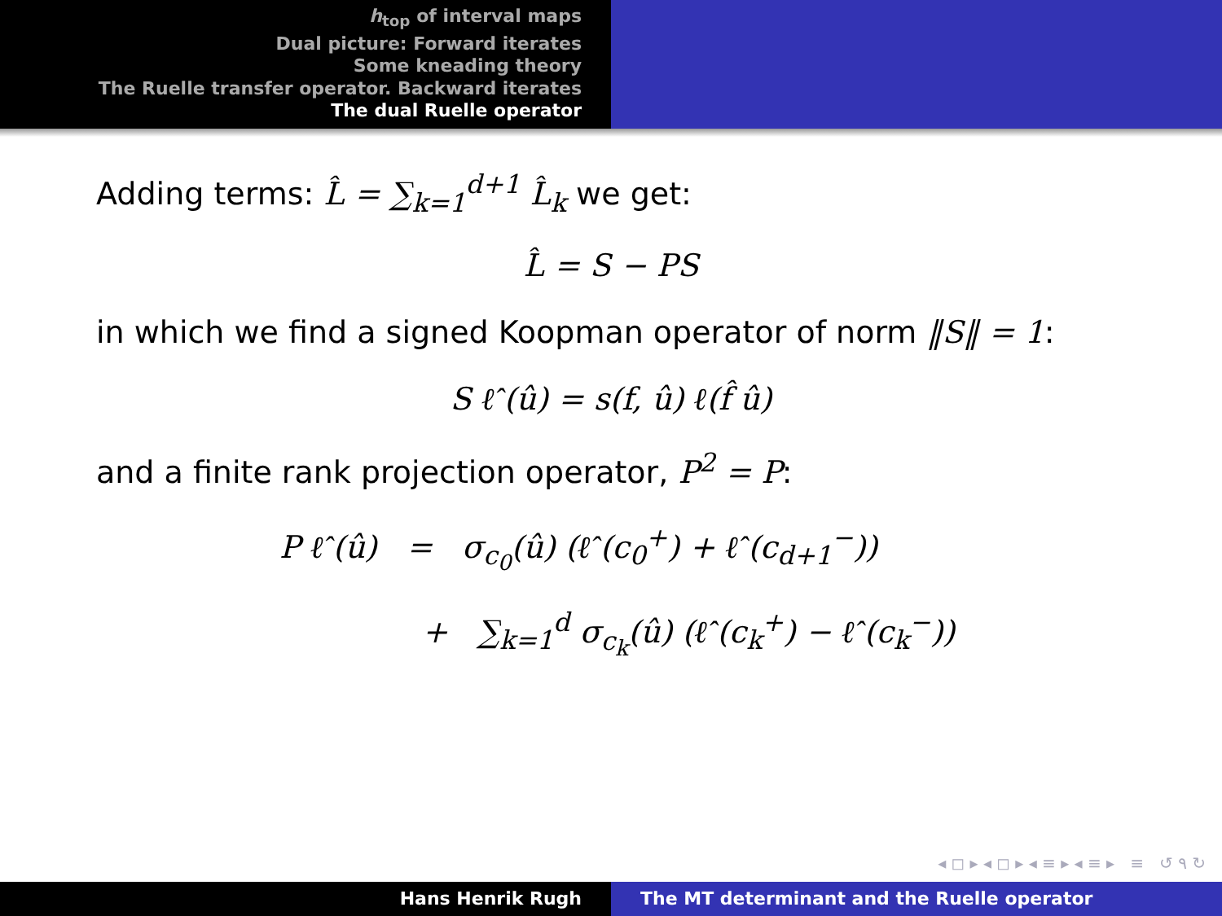h<sub>top</sub> of interval maps
Dual picture: Forward iterates
Some kneading theory
The Ruelle transfer operator. Backward iterates
The dual Ruelle operator
Adding terms: L̂ = ∑<sub>k=1</sub><sup>d+1</sup> L̂<sub>k</sub> we get:
L̂ = S − PS
in which we find a signed Koopman operator of norm ‖S‖ = 1:
S ℓ̂ (û) = s(f, û) ℓ(f̂ û)
and a finite rank projection operator, P<sup>2</sup> = P:
P ℓ̂ (û) = σ<sub>c<sub>0</sub></sub>(û) (ℓ̂ (c<sub>0</sub><sup>+</sup>) + ℓ̂ (c<sub>d+1</sub><sup>−</sup>))
+ ∑<sub>k=1</sub><sup>d</sup> σ<sub>c<sub>k</sub></sub>(û) (ℓ̂ (c<sub>k</sub><sup>+</sup>) − ℓ̂ (c<sub>k</sub><sup>−</sup>))
◂ ◻ ▸ ◂ ◻ ▸ ◂ ≡ ▸ ◂ ≡ ▸ ≡ ↺ ۹ ↻
Hans Henrik Rugh The MT determinant and the Ruelle operator